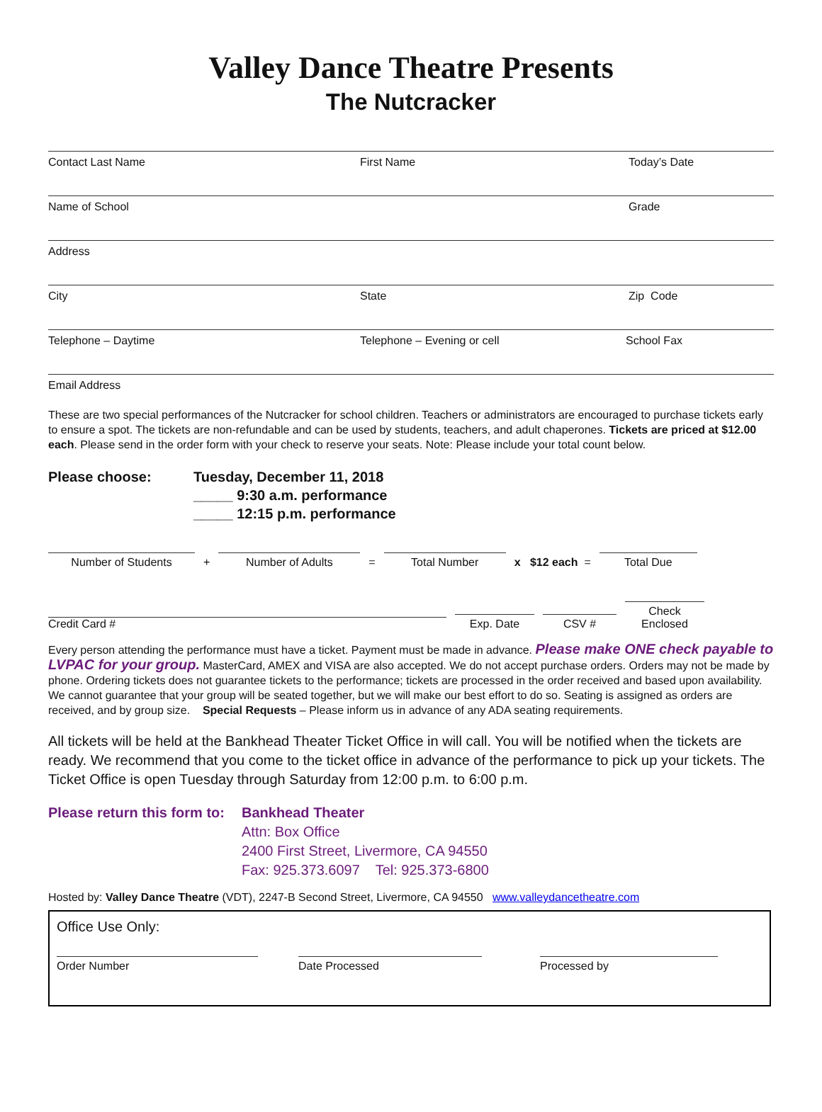Valley Dance Theatre Presents
The Nutcracker
Contact Last Name First Name Today’s Date
Name of School Grade
Address
City State Zip Code
Telephone – Daytime Telephone – Evening or cell School Fax
Email Address
These are two special performances of the Nutcracker for school children. Teachers or administrators are encouraged to purchase tickets early to ensure a spot. The tickets are non-refundable and can be used by students, teachers, and adult chaperones. Tickets are priced at $12.00 each. Please send in the order form with your check to reserve your seats. Note: Please include your total count below.
Please choose: Tuesday, December 11, 2018
_____ 9:30 a.m. performance
_____ 12:15 p.m. performance
Number of Students
+
Number of Adults
=
Total Number
x $12 each =
Total Due
Credit Card #
Exp. Date
CSV #
Check Enclosed
Every person attending the performance must have a ticket. Payment must be made in advance. Please make ONE check payable to LVPAC for your group. MasterCard, AMEX and VISA are also accepted. We do not accept purchase orders. Orders may not be made by phone. Ordering tickets does not guarantee tickets to the performance; tickets are processed in the order received and based upon availability. We cannot guarantee that your group will be seated together, but we will make our best effort to do so. Seating is assigned as orders are received, and by group size. Special Requests – Please inform us in advance of any ADA seating requirements.
All tickets will be held at the Bankhead Theater Ticket Office in will call. You will be notified when the tickets are ready. We recommend that you come to the ticket office in advance of the performance to pick up your tickets. The Ticket Office is open Tuesday through Saturday from 12:00 p.m. to 6:00 p.m.
Please return this form to:
Bankhead Theater
Attn: Box Office
2400 First Street, Livermore, CA 94550
Fax: 925.373.6097 Tel: 925.373-6800
Hosted by: Valley Dance Theatre (VDT), 2247-B Second Street, Livermore, CA 94550 www.valleydancetheatre.com
Office Use Only:
Order Number Date Processed Processed by